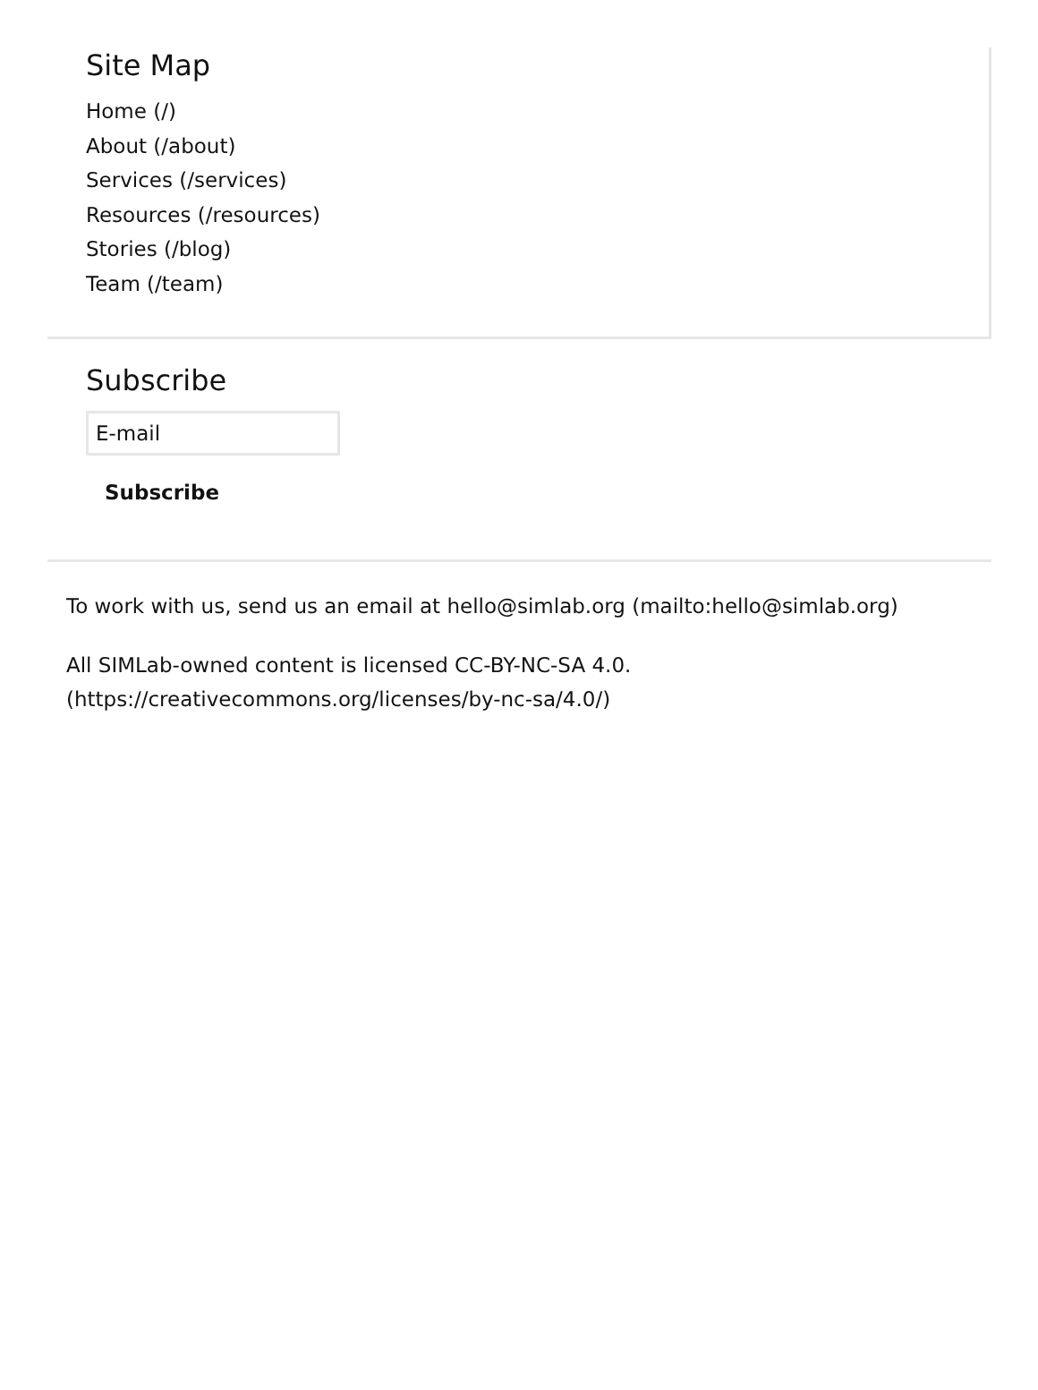Site Map
Home (/)
About (/about)
Services (/services)
Resources (/resources)
Stories (/blog)
Team (/team)
Subscribe
E-mail
Subscribe
To work with us, send us an email at hello@simlab.org (mailto:hello@simlab.org)
All SIMLab-owned content is licensed CC-BY-NC-SA 4.0.
(https://creativecommons.org/licenses/by-nc-sa/4.0/)